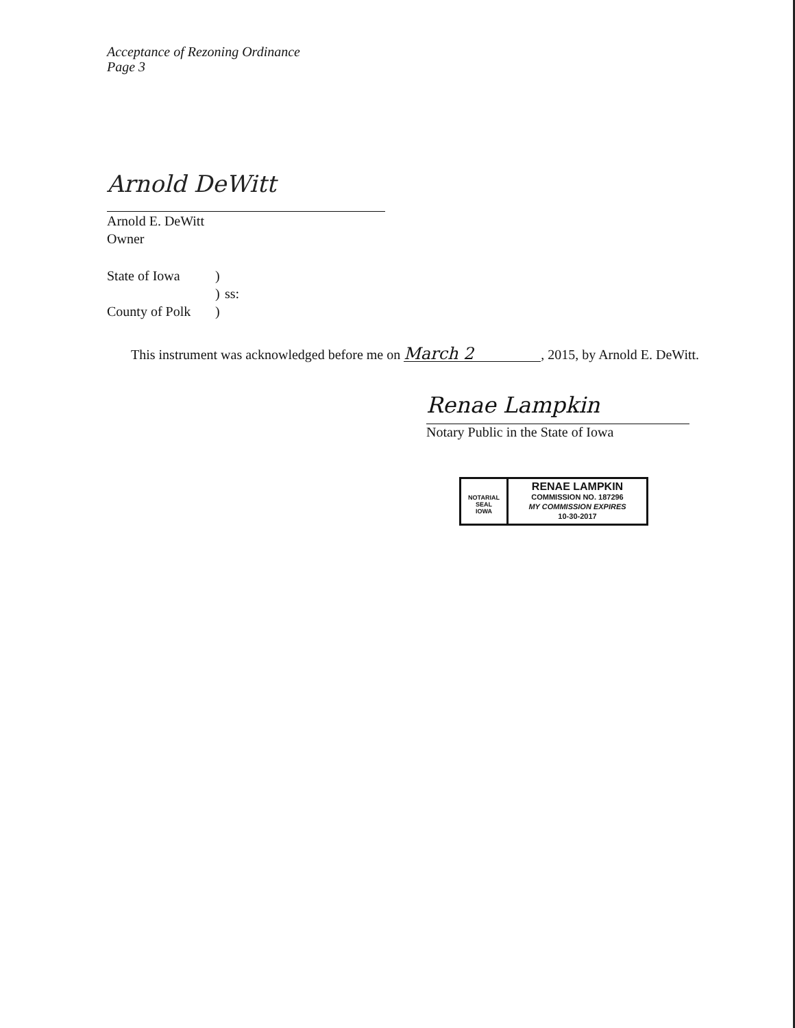Acceptance of Rezoning Ordinance
Page 3
Arnold DeWitt
Arnold E. DeWitt
Owner
State of Iowa) ) ss: County of Polk)
This instrument was acknowledged before me on March 2, 2015, by Arnold E. DeWitt.
Renae Lampkin
Notary Public in the State of Iowa
NOTARIAL SEAL
IOWA
RENAE LAMPKIN
COMMISSION NO. 187296
MY COMMISSION EXPIRES
10-30-2017